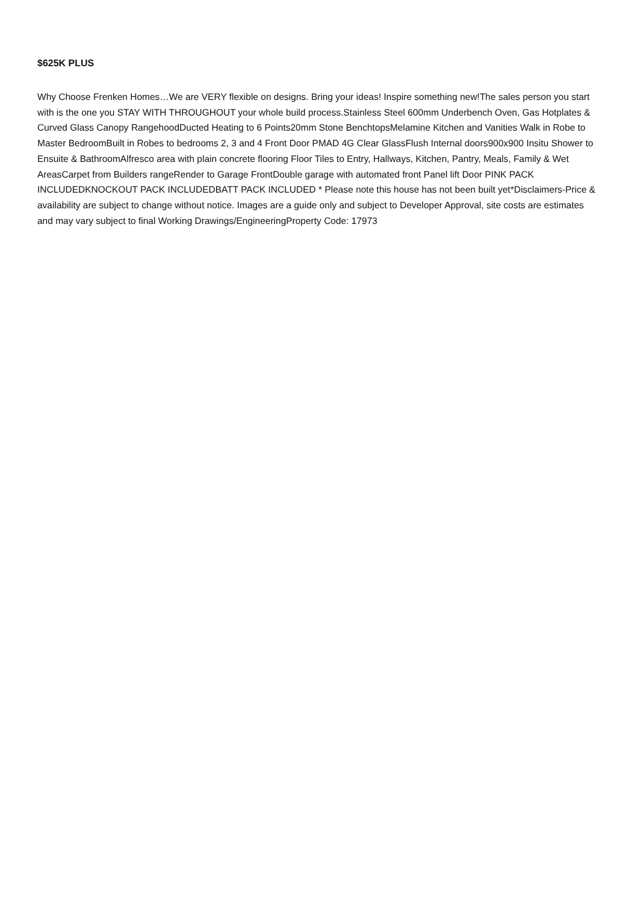$625K PLUS
Why Choose Frenken Homes…We are VERY flexible on designs. Bring your ideas! Inspire something new!The sales person you start with is the one you STAY WITH THROUGHOUT your whole build process.Stainless Steel 600mm Underbench Oven, Gas Hotplates & Curved Glass Canopy RangehoodDucted Heating to 6 Points20mm Stone BenchtopsMelamine Kitchen and Vanities Walk in Robe to Master BedroomBuilt in Robes to bedrooms 2, 3 and 4 Front Door PMAD 4G Clear GlassFlush Internal doors900x900 Insitu Shower to Ensuite & BathroomAlfresco area with plain concrete flooring Floor Tiles to Entry, Hallways, Kitchen, Pantry, Meals, Family & Wet AreasCarpet from Builders rangeRender to Garage FrontDouble garage with automated front Panel lift Door PINK PACK INCLUDEDKNOCKOUT PACK INCLUDEDBATT PACK INCLUDED * Please note this house has not been built yet*Disclaimers-Price & availability are subject to change without notice. Images are a guide only and subject to Developer Approval, site costs are estimates and may vary subject to final Working Drawings/EngineeringProperty Code: 17973